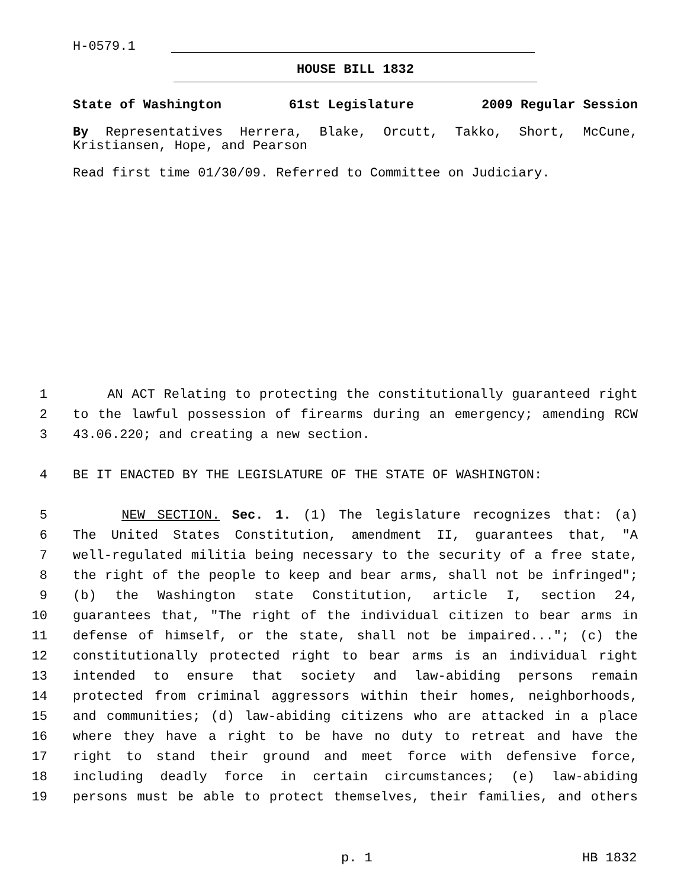H-0579.1
HOUSE BILL 1832
State of Washington 61st Legislature 2009 Regular Session
By Representatives Herrera, Blake, Orcutt, Takko, Short, McCune, Kristiansen, Hope, and Pearson
Read first time 01/30/09. Referred to Committee on Judiciary.
1 AN ACT Relating to protecting the constitutionally guaranteed right
2 to the lawful possession of firearms during an emergency; amending RCW
3 43.06.220; and creating a new section.
4 BE IT ENACTED BY THE LEGISLATURE OF THE STATE OF WASHINGTON:
5 NEW SECTION. Sec. 1. (1) The legislature recognizes that: (a)
6 The United States Constitution, amendment II, guarantees that, "A
7 well-regulated militia being necessary to the security of a free state,
8 the right of the people to keep and bear arms, shall not be infringed";
9 (b) the Washington state Constitution, article I, section 24,
10 guarantees that, "The right of the individual citizen to bear arms in
11 defense of himself, or the state, shall not be impaired..."; (c) the
12 constitutionally protected right to bear arms is an individual right
13 intended to ensure that society and law-abiding persons remain
14 protected from criminal aggressors within their homes, neighborhoods,
15 and communities; (d) law-abiding citizens who are attacked in a place
16 where they have a right to be have no duty to retreat and have the
17 right to stand their ground and meet force with defensive force,
18 including deadly force in certain circumstances; (e) law-abiding
19 persons must be able to protect themselves, their families, and others
p. 1 HB 1832